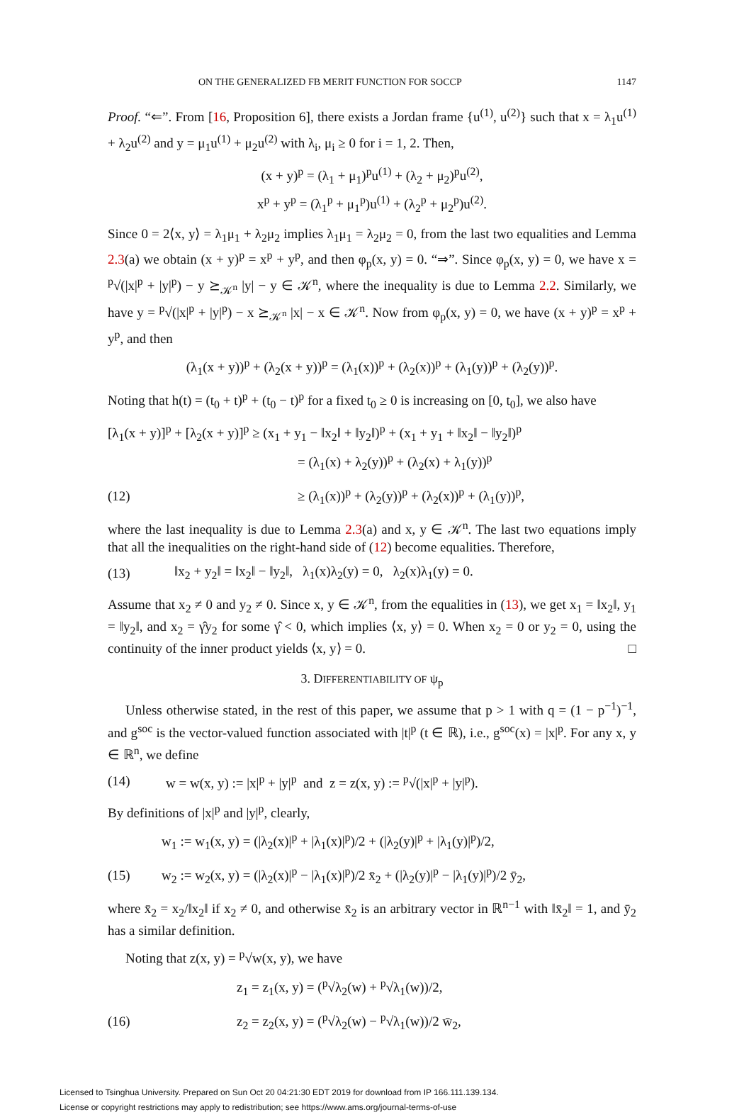ON THE GENERALIZED FB MERIT FUNCTION FOR SOCCP 1147
Proof. “⇐”. From [16, Proposition 6], there exists a Jordan frame {u<sup>(1)</sup>, u<sup>(2)</sup>} such that x = λ<sub>1</sub>u<sup>(1)</sup> + λ<sub>2</sub>u<sup>(2)</sup> and y = μ<sub>1</sub>u<sup>(1)</sup> + μ<sub>2</sub>u<sup>(2)</sup> with λ<sub>i</sub>, μ<sub>i</sub> ≥ 0 for i = 1, 2. Then,
(x + y)<sup>p</sup> = (λ<sub>1</sub> + μ<sub>1</sub>)<sup>p</sup>u<sup>(1)</sup> + (λ<sub>2</sub> + μ<sub>2</sub>)<sup>p</sup>u<sup>(2)</sup>,
x<sup>p</sup> + y<sup>p</sup> = (λ<sub>1</sub><sup>p</sup> + μ<sub>1</sub><sup>p</sup>)u<sup>(1)</sup> + (λ<sub>2</sub><sup>p</sup> + μ<sub>2</sub><sup>p</sup>)u<sup>(2)</sup>.
Since 0 = 2⟨x, y⟩ = λ<sub>1</sub>μ<sub>1</sub> + λ<sub>2</sub>μ<sub>2</sub> implies λ<sub>1</sub>μ<sub>1</sub> = λ<sub>2</sub>μ<sub>2</sub> = 0, from the last two equalities and Lemma 2.3(a) we obtain (x + y)<sup>p</sup> = x<sup>p</sup> + y<sup>p</sup>, and then φ<sub>p</sub>(x, y) = 0. “⇒”. Since φ<sub>p</sub>(x, y) = 0, we have x = <sup>p</sup>√(|x|<sup>p</sup> + |y|<sup>p</sup>) − y ⪰<sub>𝒦<sup>n</sup></sub> |y| − y ∈ 𝒦<sup>n</sup>, where the inequality is due to Lemma 2.2. Similarly, we have y = <sup>p</sup>√(|x|<sup>p</sup> + |y|<sup>p</sup>) − x ⪰<sub>𝒦<sup>n</sup></sub> |x| − x ∈ 𝒦<sup>n</sup>. Now from φ<sub>p</sub>(x, y) = 0, we have (x + y)<sup>p</sup> = x<sup>p</sup> + y<sup>p</sup>, and then
(λ<sub>1</sub>(x + y))<sup>p</sup> + (λ<sub>2</sub>(x + y))<sup>p</sup> = (λ<sub>1</sub>(x))<sup>p</sup> + (λ<sub>2</sub>(x))<sup>p</sup> + (λ<sub>1</sub>(y))<sup>p</sup> + (λ<sub>2</sub>(y))<sup>p</sup>.
Noting that h(t) = (t<sub>0</sub> + t)<sup>p</sup> + (t<sub>0</sub> − t)<sup>p</sup> for a fixed t<sub>0</sub> ≥ 0 is increasing on [0, t<sub>0</sub>], we also have
[λ<sub>1</sub>(x + y)]<sup>p</sup> + [λ<sub>2</sub>(x + y)]<sup>p</sup> ≥ (x<sub>1</sub> + y<sub>1</sub> − ‖x<sub>2</sub>‖ + ‖y<sub>2</sub>‖)<sup>p</sup> + (x<sub>1</sub> + y<sub>1</sub> + ‖x<sub>2</sub>‖ − ‖y<sub>2</sub>‖)<sup>p</sup>
= (λ<sub>1</sub>(x) + λ<sub>2</sub>(y))<sup>p</sup> + (λ<sub>2</sub>(x) + λ<sub>1</sub>(y))<sup>p</sup>
(12) ≥ (λ<sub>1</sub>(x))<sup>p</sup> + (λ<sub>2</sub>(y))<sup>p</sup> + (λ<sub>2</sub>(x))<sup>p</sup> + (λ<sub>1</sub>(y))<sup>p</sup>,
where the last inequality is due to Lemma 2.3(a) and x, y ∈ 𝒦<sup>n</sup>. The last two equations imply that all the inequalities on the right-hand side of (12) become equalities. Therefore,
(13) ‖x<sub>2</sub> + y<sub>2</sub>‖ = ‖x<sub>2</sub>‖ − ‖y<sub>2</sub>‖, λ<sub>1</sub>(x)λ<sub>2</sub>(y) = 0, λ<sub>2</sub>(x)λ<sub>1</sub>(y) = 0.
Assume that x<sub>2</sub> ≠ 0 and y<sub>2</sub> ≠ 0. Since x, y ∈ 𝒦<sup>n</sup>, from the equalities in (13), we get x<sub>1</sub> = ‖x<sub>2</sub>‖, y<sub>1</sub> = ‖y<sub>2</sub>‖, and x<sub>2</sub> = γ̂y<sub>2</sub> for some γ̂ < 0, which implies ⟨x, y⟩ = 0. When x<sub>2</sub> = 0 or y<sub>2</sub> = 0, using the continuity of the inner product yields ⟨x, y⟩ = 0. □
3. DIFFERENTIABILITY OF ψ<sub>p</sub>
Unless otherwise stated, in the rest of this paper, we assume that p > 1 with q = (1 − p<sup>−1</sup>)<sup>−1</sup>, and g<sup>soc</sup> is the vector-valued function associated with |t|<sup>p</sup> (t ∈ ℝ), i.e., g<sup>soc</sup>(x) = |x|<sup>p</sup>. For any x, y ∈ ℝ<sup>n</sup>, we define
(14) w = w(x, y) := |x|<sup>p</sup> + |y|<sup>p</sup> and z = z(x, y) := <sup>p</sup>√(|x|<sup>p</sup> + |y|<sup>p</sup>).
By definitions of |x|<sup>p</sup> and |y|<sup>p</sup>, clearly,
w<sub>1</sub> := w<sub>1</sub>(x, y) = (|λ<sub>2</sub>(x)|<sup>p</sup> + |λ<sub>1</sub>(x)|<sup>p</sup>)/2 + (|λ<sub>2</sub>(y)|<sup>p</sup> + |λ<sub>1</sub>(y)|<sup>p</sup>)/2,
(15) w<sub>2</sub> := w<sub>2</sub>(x, y) = (|λ<sub>2</sub>(x)|<sup>p</sup> − |λ<sub>1</sub>(x)|<sup>p</sup>)/2 x̄<sub>2</sub> + (|λ<sub>2</sub>(y)|<sup>p</sup> − |λ<sub>1</sub>(y)|<sup>p</sup>)/2 ȳ<sub>2</sub>,
where x̄<sub>2</sub> = x<sub>2</sub>/‖x<sub>2</sub>‖ if x<sub>2</sub> ≠ 0, and otherwise x̄<sub>2</sub> is an arbitrary vector in ℝ<sup>n−1</sup> with ‖x̄<sub>2</sub>‖ = 1, and ȳ<sub>2</sub> has a similar definition.
Noting that z(x, y) = <sup>p</sup>√w(x, y), we have
z<sub>1</sub> = z<sub>1</sub>(x, y) = (<sup>p</sup>√λ<sub>2</sub>(w) + <sup>p</sup>√λ<sub>1</sub>(w))/2,
(16) z<sub>2</sub> = z<sub>2</sub>(x, y) = (<sup>p</sup>√λ<sub>2</sub>(w) − <sup>p</sup>√λ<sub>1</sub>(w))/2 w̄<sub>2</sub>,
Licensed to Tsinghua University. Prepared on Sun Oct 20 04:21:30 EDT 2019 for download from IP 166.111.139.134.
License or copyright restrictions may apply to redistribution; see https://www.ams.org/journal-terms-of-use